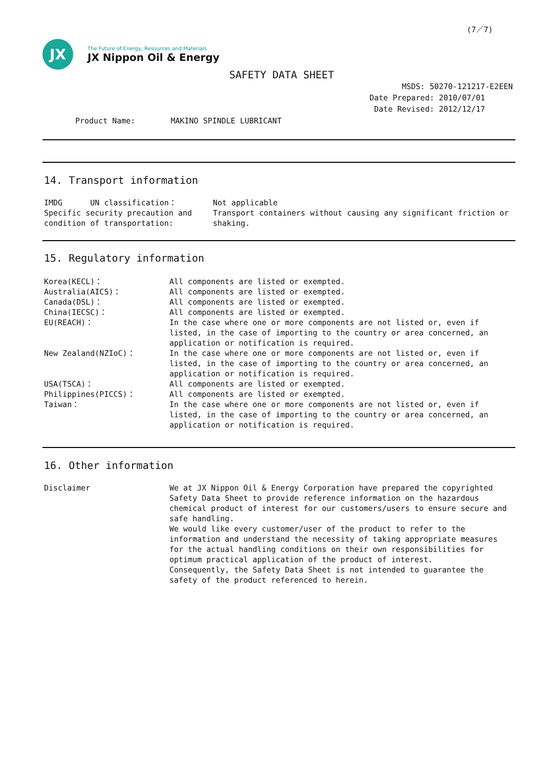(7／7)
JX
The Future of Energy, Resources and Materials
JX Nippon Oil & Energy
SAFETY DATA SHEET
MSDS: 50270-121217-E2EEN
Date Prepared: 2010/07/01
Date Revised: 2012/12/17
Product Name: MAKINO SPINDLE LUBRICANT
14. Transport information
| IMDG UN classification： | Not applicable |
| Specific security precaution and condition of transportation: | Transport containers without causing any significant friction or shaking. |
15. Regulatory information
| Korea(KECL)： | All components are listed or exempted. |
| Australia(AICS)： | All components are listed or exempted. |
| Canada(DSL)： | All components are listed or exempted. |
| China(IECSC)： | All components are listed or exempted. |
| EU(REACH)： | In the case where one or more components are not listed or, even if listed, in the case of importing to the country or area concerned, an application or notification is required. |
| New Zealand(NZIoC)： | In the case where one or more components are not listed or, even if listed, in the case of importing to the country or area concerned, an application or notification is required. |
| USA(TSCA)： | All components are listed or exempted. |
| Philippines(PICCS)： | All components are listed or exempted. |
| Taiwan： | In the case where one or more components are not listed or, even if listed, in the case of importing to the country or area concerned, an application or notification is required. |
16. Other information
| Disclaimer | We at JX Nippon Oil & Energy Corporation have prepared the copyrighted Safety Data Sheet to provide reference information on the hazardous chemical product of interest for our customers/users to ensure secure and safe handling. We would like every customer/user of the product to refer to the information and understand the necessity of taking appropriate measures for the actual handling conditions on their own responsibilities for optimum practical application of the product of interest. Consequently, the Safety Data Sheet is not intended to guarantee the safety of the product referenced to herein. |